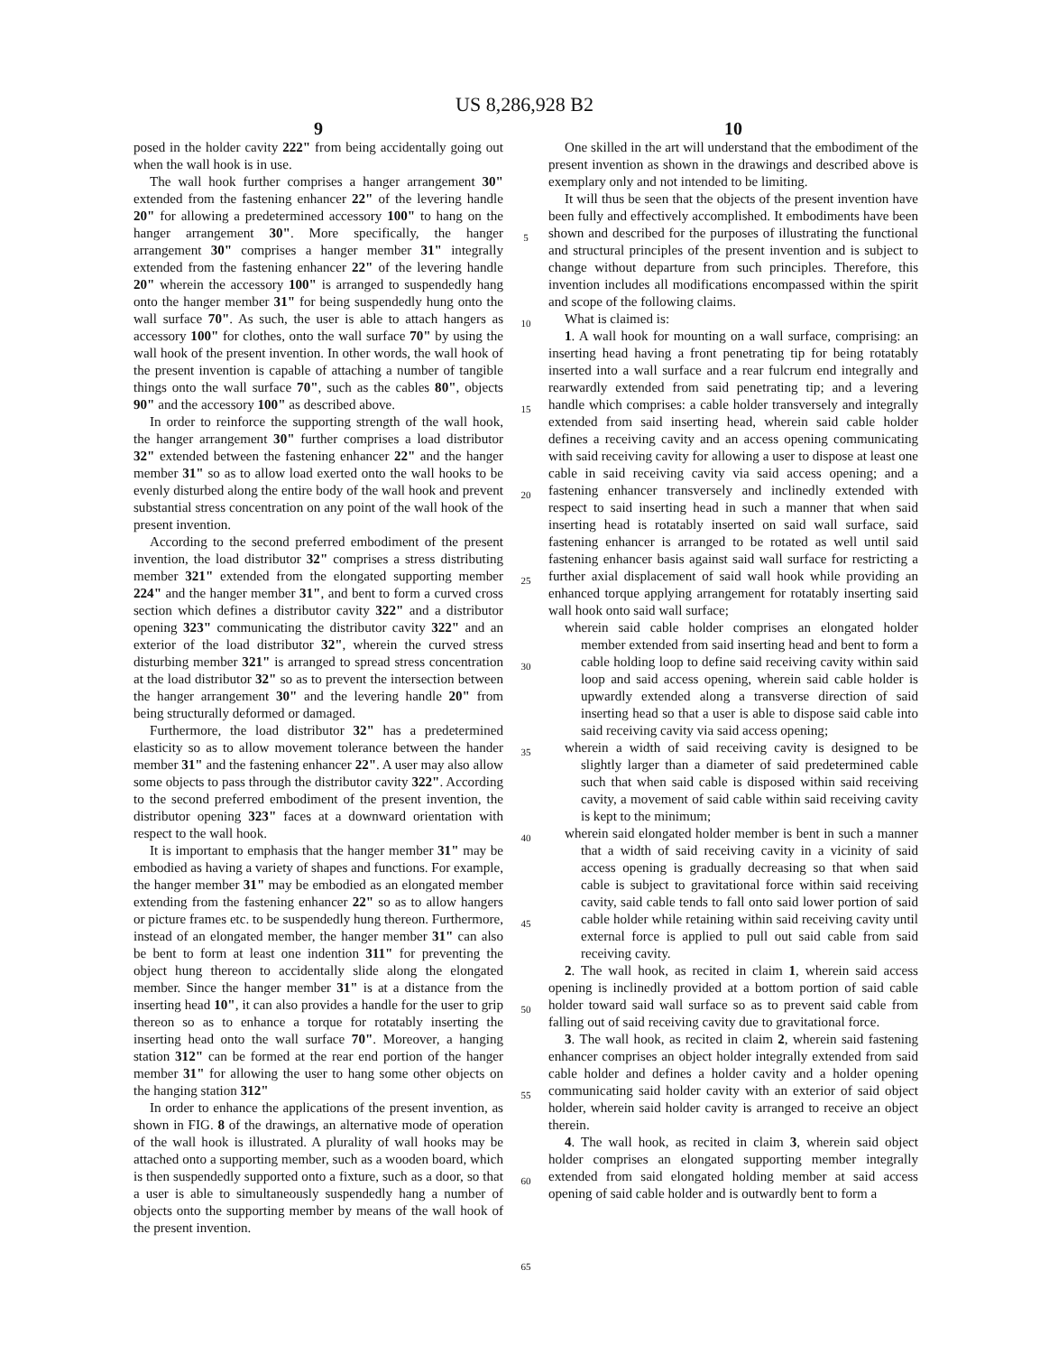US 8,286,928 B2
9
posed in the holder cavity 222" from being accidentally going out when the wall hook is in use.
The wall hook further comprises a hanger arrangement 30" extended from the fastening enhancer 22" of the levering handle 20" for allowing a predetermined accessory 100" to hang on the hanger arrangement 30". More specifically, the hanger arrangement 30" comprises a hanger member 31" integrally extended from the fastening enhancer 22" of the levering handle 20" wherein the accessory 100" is arranged to suspendedly hang onto the hanger member 31" for being suspendedly hung onto the wall surface 70". As such, the user is able to attach hangers as accessory 100" for clothes, onto the wall surface 70" by using the wall hook of the present invention. In other words, the wall hook of the present invention is capable of attaching a number of tangible things onto the wall surface 70", such as the cables 80", objects 90" and the accessory 100" as described above.
In order to reinforce the supporting strength of the wall hook, the hanger arrangement 30" further comprises a load distributor 32" extended between the fastening enhancer 22" and the hanger member 31" so as to allow load exerted onto the wall hooks to be evenly disturbed along the entire body of the wall hook and prevent substantial stress concentration on any point of the wall hook of the present invention.
According to the second preferred embodiment of the present invention, the load distributor 32" comprises a stress distributing member 321" extended from the elongated supporting member 224" and the hanger member 31", and bent to form a curved cross section which defines a distributor cavity 322" and a distributor opening 323" communicating the distributor cavity 322" and an exterior of the load distributor 32", wherein the curved stress disturbing member 321" is arranged to spread stress concentration at the load distributor 32" so as to prevent the intersection between the hanger arrangement 30" and the levering handle 20" from being structurally deformed or damaged.
Furthermore, the load distributor 32" has a predetermined elasticity so as to allow movement tolerance between the hander member 31" and the fastening enhancer 22". A user may also allow some objects to pass through the distributor cavity 322". According to the second preferred embodiment of the present invention, the distributor opening 323" faces at a downward orientation with respect to the wall hook.
It is important to emphasis that the hanger member 31" may be embodied as having a variety of shapes and functions. For example, the hanger member 31" may be embodied as an elongated member extending from the fastening enhancer 22" so as to allow hangers or picture frames etc. to be suspendedly hung thereon. Furthermore, instead of an elongated member, the hanger member 31" can also be bent to form at least one indention 311" for preventing the object hung thereon to accidentally slide along the elongated member. Since the hanger member 31" is at a distance from the inserting head 10", it can also provides a handle for the user to grip thereon so as to enhance a torque for rotatably inserting the inserting head onto the wall surface 70". Moreover, a hanging station 312" can be formed at the rear end portion of the hanger member 31" for allowing the user to hang some other objects on the hanging station 312"
In order to enhance the applications of the present invention, as shown in FIG. 8 of the drawings, an alternative mode of operation of the wall hook is illustrated. A plurality of wall hooks may be attached onto a supporting member, such as a wooden board, which is then suspendedly supported onto a fixture, such as a door, so that a user is able to simultaneously suspendedly hang a number of objects onto the supporting member by means of the wall hook of the present invention.
5
10
15
20
25
30
35
40
45
50
55
60
65
10
One skilled in the art will understand that the embodiment of the present invention as shown in the drawings and described above is exemplary only and not intended to be limiting.
It will thus be seen that the objects of the present invention have been fully and effectively accomplished. It embodiments have been shown and described for the purposes of illustrating the functional and structural principles of the present invention and is subject to change without departure from such principles. Therefore, this invention includes all modifications encompassed within the spirit and scope of the following claims.
What is claimed is:
1. A wall hook for mounting on a wall surface, comprising: an inserting head having a front penetrating tip for being rotatably inserted into a wall surface and a rear fulcrum end integrally and rearwardly extended from said penetrating tip; and a levering handle which comprises: a cable holder transversely and integrally extended from said inserting head, wherein said cable holder defines a receiving cavity and an access opening communicating with said receiving cavity for allowing a user to dispose at least one cable in said receiving cavity via said access opening; and a fastening enhancer transversely and inclinedly extended with respect to said inserting head in such a manner that when said inserting head is rotatably inserted on said wall surface, said fastening enhancer is arranged to be rotated as well until said fastening enhancer basis against said wall surface for restricting a further axial displacement of said wall hook while providing an enhanced torque applying arrangement for rotatably inserting said wall hook onto said wall surface;
wherein said cable holder comprises an elongated holder member extended from said inserting head and bent to form a cable holding loop to define said receiving cavity within said loop and said access opening, wherein said cable holder is upwardly extended along a transverse direction of said inserting head so that a user is able to dispose said cable into said receiving cavity via said access opening;
wherein a width of said receiving cavity is designed to be slightly larger than a diameter of said predetermined cable such that when said cable is disposed within said receiving cavity, a movement of said cable within said receiving cavity is kept to the minimum;
wherein said elongated holder member is bent in such a manner that a width of said receiving cavity in a vicinity of said access opening is gradually decreasing so that when said cable is subject to gravitational force within said receiving cavity, said cable tends to fall onto said lower portion of said cable holder while retaining within said receiving cavity until external force is applied to pull out said cable from said receiving cavity.
2. The wall hook, as recited in claim 1, wherein said access opening is inclinedly provided at a bottom portion of said cable holder toward said wall surface so as to prevent said cable from falling out of said receiving cavity due to gravitational force.
3. The wall hook, as recited in claim 2, wherein said fastening enhancer comprises an object holder integrally extended from said cable holder and defines a holder cavity and a holder opening communicating said holder cavity with an exterior of said object holder, wherein said holder cavity is arranged to receive an object therein.
4. The wall hook, as recited in claim 3, wherein said object holder comprises an elongated supporting member integrally extended from said elongated holding member at said access opening of said cable holder and is outwardly bent to form a